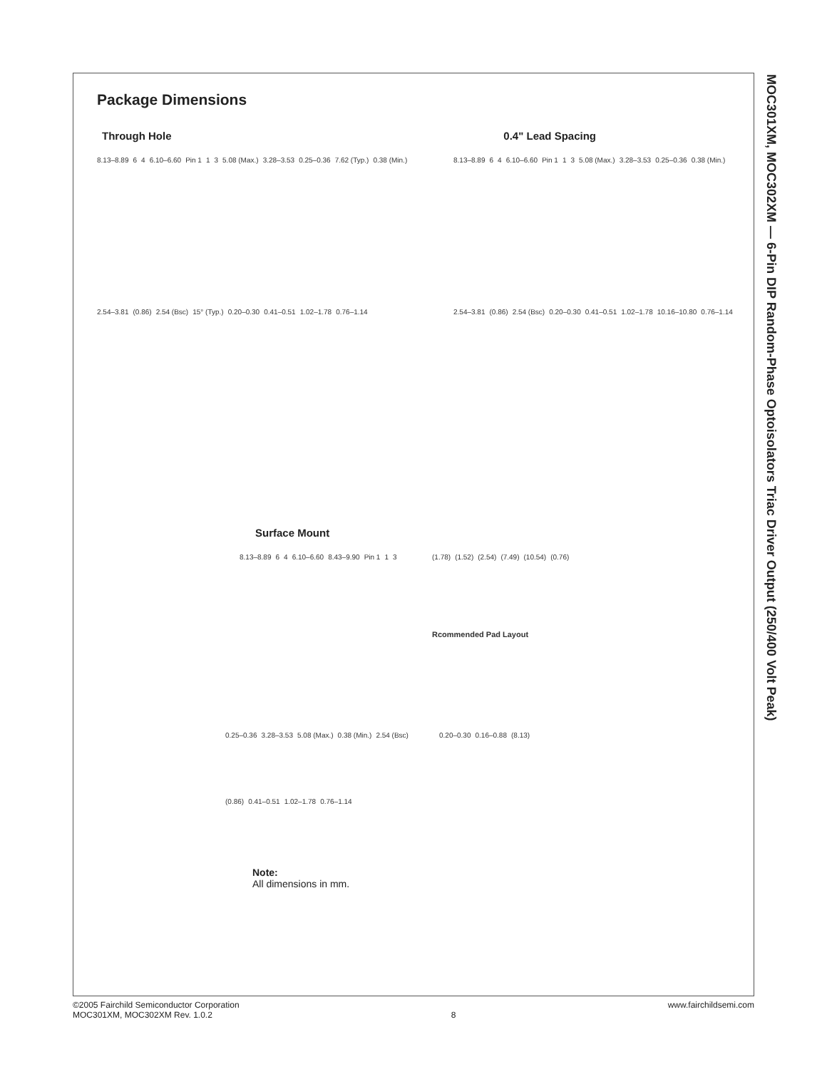Package Dimensions
Through Hole 0.4" Lead Spacing
8.13–8.89 6 4 6.10–6.60 Pin 1 1 3 5.08 (Max.) 3.28–3.53 0.25–0.36 7.62 (Typ.) 0.38 (Min.) 2.54–3.81 (0.86) 2.54 (Bsc) 15° (Typ.) 0.20–0.30 0.41–0.51 1.02–1.78 0.76–1.14
8.13–8.89 6 4 6.10–6.60 Pin 1 1 3 5.08 (Max.) 3.28–3.53 0.25–0.36 0.38 (Min.) 2.54–3.81 (0.86) 2.54 (Bsc) 0.20–0.30 0.41–0.51 1.02–1.78 10.16–10.80 0.76–1.14
Surface Mount
8.13–8.89 6 4 6.10–6.60 8.43–9.90 Pin 1 1 3
(1.78) (1.52) (2.54) (7.49) (10.54) (0.76) Rcommended Pad Layout
0.25–0.36 3.28–3.53 5.08 (Max.) 0.38 (Min.) 2.54 (Bsc) (0.86) 0.41–0.51 1.02–1.78 0.76–1.14
0.20–0.30 0.16–0.88 (8.13)
Note:
All dimensions in mm.
MOC301XM, MOC302XM — 6-Pin DIP Random-Phase Optoisolators Triac Driver Output (250/400 Volt Peak)
©2005 Fairchild Semiconductor Corporation
MOC301XM, MOC302XM Rev. 1.0.2
8
www.fairchildsemi.com